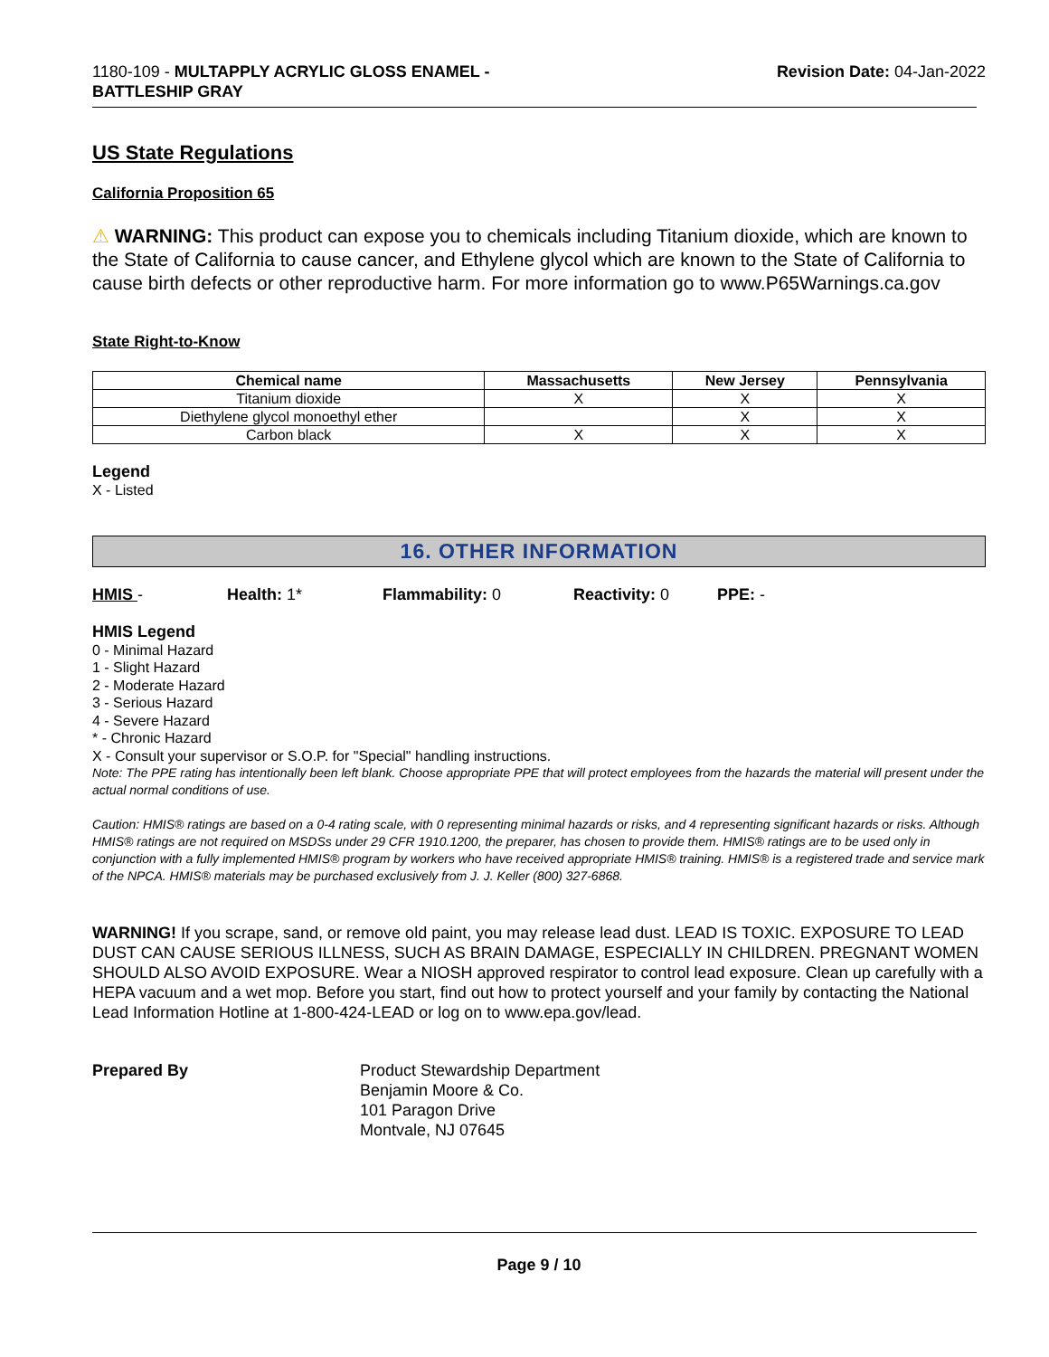1180-109 - MULTAPPLY ACRYLIC GLOSS ENAMEL -
BATTLESHIP GRAY
Revision Date: 04-Jan-2022
US State Regulations
California Proposition 65
⚠ WARNING: This product can expose you to chemicals including Titanium dioxide, which are known to the State of California to cause cancer, and Ethylene glycol which are known to the State of California to cause birth defects or other reproductive harm. For more information go to www.P65Warnings.ca.gov
State Right-to-Know
| Chemical name | Massachusetts | New Jersey | Pennsylvania |
| --- | --- | --- | --- |
| Titanium dioxide | X | X | X |
| Diethylene glycol monoethyl ether | | X | X |
| Carbon black | X | X | X |
Legend
X - Listed
16. OTHER INFORMATION
HMIS - Health: 1* Flammability: 0 Reactivity: 0 PPE: -
HMIS Legend
0 - Minimal Hazard
1 - Slight Hazard
2 - Moderate Hazard
3 - Serious Hazard
4 - Severe Hazard
* - Chronic Hazard
X - Consult your supervisor or S.O.P. for "Special" handling instructions.
Note: The PPE rating has intentionally been left blank. Choose appropriate PPE that will protect employees from the hazards the material will present under the actual normal conditions of use.
Caution: HMIS® ratings are based on a 0-4 rating scale, with 0 representing minimal hazards or risks, and 4 representing significant hazards or risks. Although HMIS® ratings are not required on MSDSs under 29 CFR 1910.1200, the preparer, has chosen to provide them. HMIS® ratings are to be used only in conjunction with a fully implemented HMIS® program by workers who have received appropriate HMIS® training. HMIS® is a registered trade and service mark of the NPCA. HMIS® materials may be purchased exclusively from J. J. Keller (800) 327-6868.
WARNING! If you scrape, sand, or remove old paint, you may release lead dust. LEAD IS TOXIC. EXPOSURE TO LEAD DUST CAN CAUSE SERIOUS ILLNESS, SUCH AS BRAIN DAMAGE, ESPECIALLY IN CHILDREN. PREGNANT WOMEN SHOULD ALSO AVOID EXPOSURE. Wear a NIOSH approved respirator to control lead exposure. Clean up carefully with a HEPA vacuum and a wet mop. Before you start, find out how to protect yourself and your family by contacting the National Lead Information Hotline at 1-800-424-LEAD or log on to www.epa.gov/lead.
Prepared By Product Stewardship Department
Benjamin Moore & Co.
101 Paragon Drive
Montvale, NJ 07645
Page 9 / 10